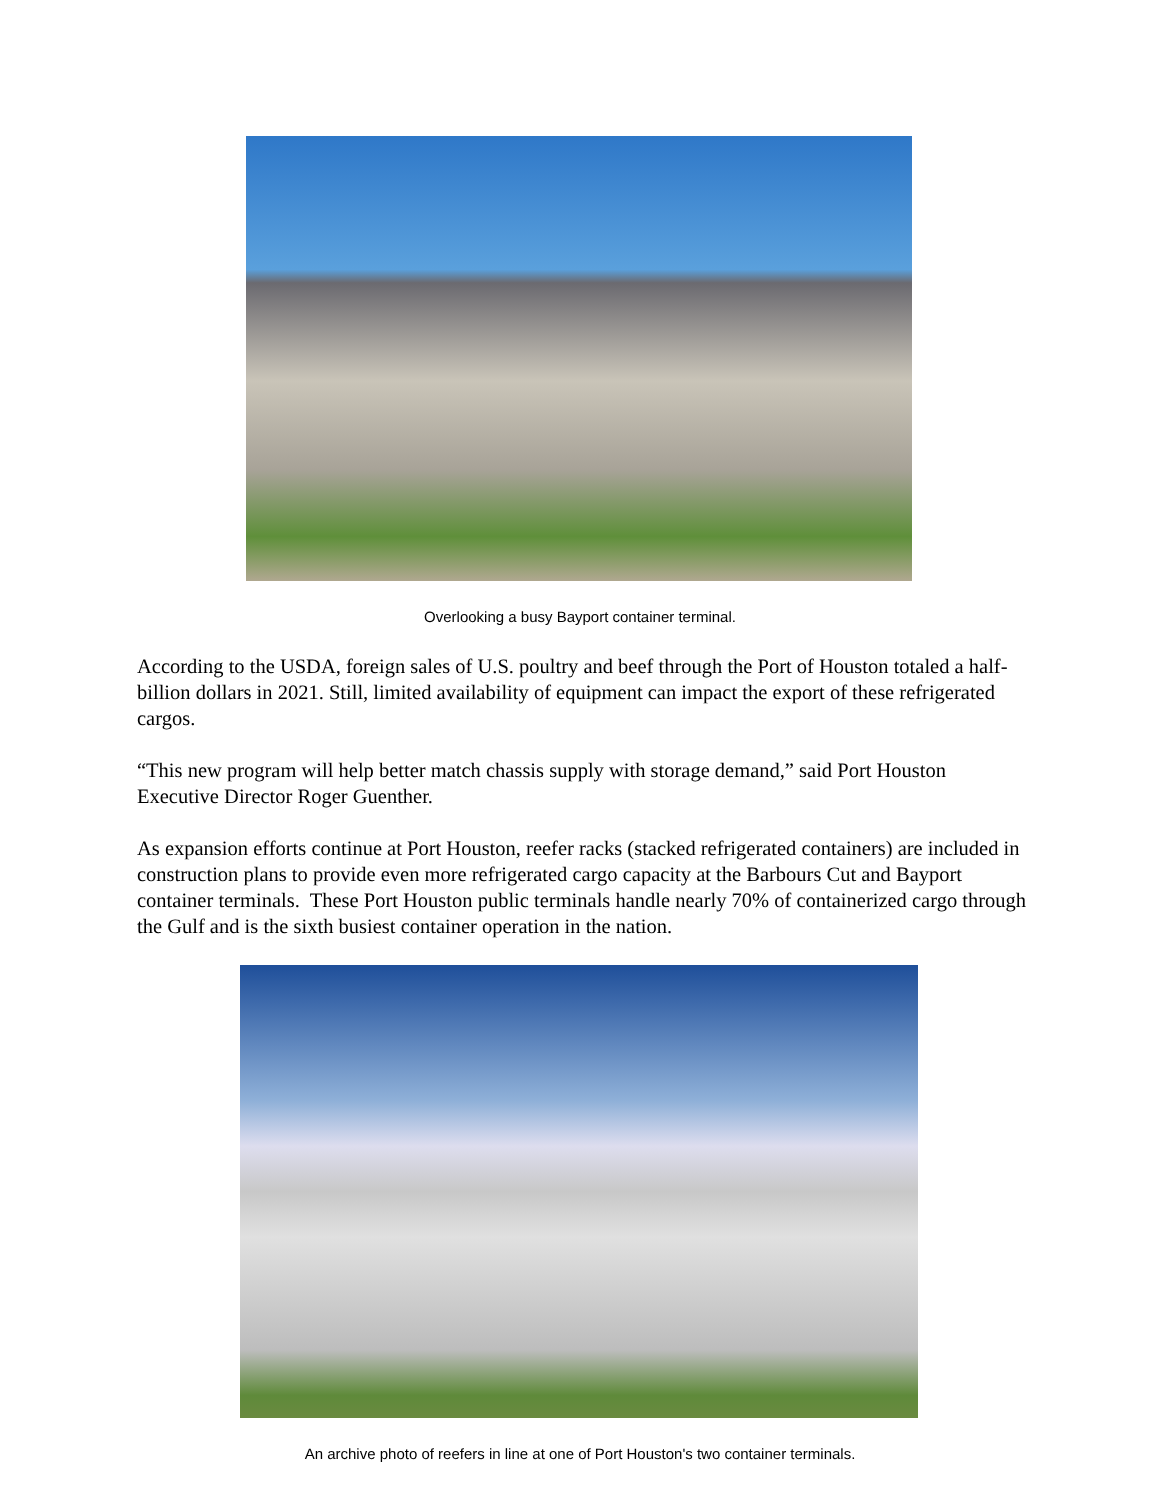Overlooking a busy Bayport container terminal.
According to the USDA, foreign sales of U.S. poultry and beef through the Port of Houston totaled a half-billion dollars in 2021. Still, limited availability of equipment can impact the export of these refrigerated cargos.
“This new program will help better match chassis supply with storage demand,” said Port Houston Executive Director Roger Guenther.
As expansion efforts continue at Port Houston, reefer racks (stacked refrigerated containers) are included in construction plans to provide even more refrigerated cargo capacity at the Barbours Cut and Bayport container terminals. These Port Houston public terminals handle nearly 70% of containerized cargo through the Gulf and is the sixth busiest container operation in the nation.
An archive photo of reefers in line at one of Port Houston's two container terminals.